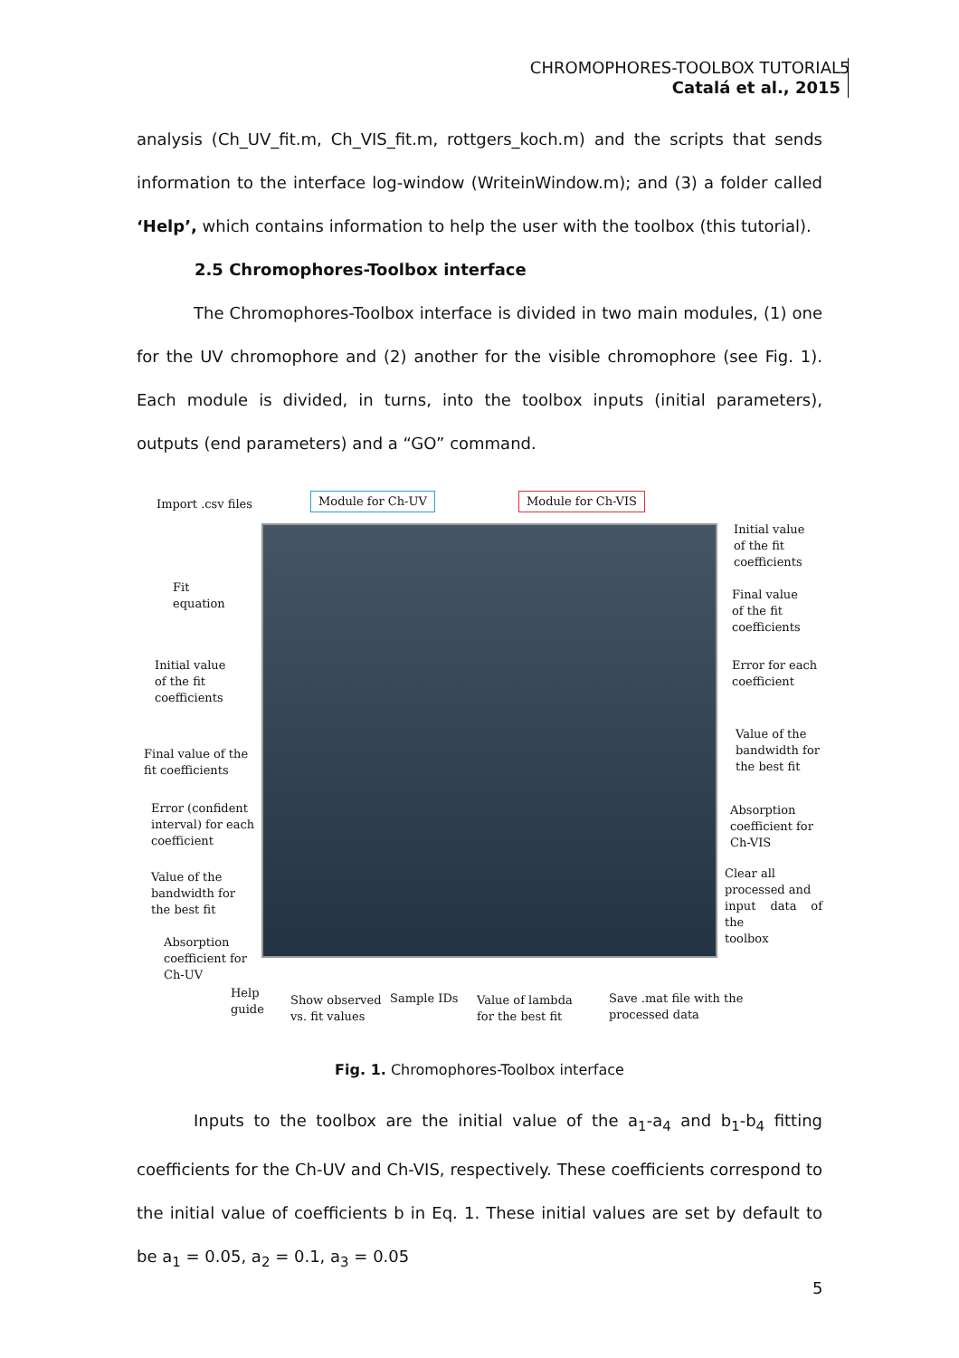CHROMOPHORES-TOOLBOX TUTORIAL
Catalá et al., 2015
5
analysis (Ch_UV_fit.m, Ch_VIS_fit.m, rottgers_koch.m) and the scripts that sends information to the interface log-window (WriteinWindow.m); and (3) a folder called ‘Help’, which contains information to help the user with the toolbox (this tutorial).
2.5 Chromophores-Toolbox interface
The Chromophores-Toolbox interface is divided in two main modules, (1) one for the UV chromophore and (2) another for the visible chromophore (see Fig. 1). Each module is divided, in turns, into the toolbox inputs (initial parameters), outputs (end parameters) and a “GO” command.
Import .csv files Module for Ch-UV Module for Ch-VIS
Initial value
of the fit
coefficients
Fit
equation
Final value
of the fit
coefficients
Initial value
of the fit
coefficients
Error for each
coefficient
Final value of the
fit coefficients
Value of the
bandwidth for
the best fit
Error (confident
interval) for each
coefficient
Absorption
coefficient for
Ch-VIS
Value of the
bandwidth for
the best fit
Clear all
processed and
input data of the
toolbox
Absorption
coefficient for
Ch-UV
Help
guide
Show observed
vs. fit values
Sample IDs
Value of lambda
for the best fit
Save .mat file with the
processed data
Fig. 1. Chromophores-Toolbox interface
Inputs to the toolbox are the initial value of the a<sub>1</sub>-a<sub>4</sub> and b<sub>1</sub>-b<sub>4</sub> fitting coefficients for the Ch-UV and Ch-VIS, respectively. These coefficients correspond to the initial value of coefficients b in Eq. 1. These initial values are set by default to be a<sub>1</sub> = 0.05, a<sub>2</sub> = 0.1, a<sub>3</sub> = 0.05
5